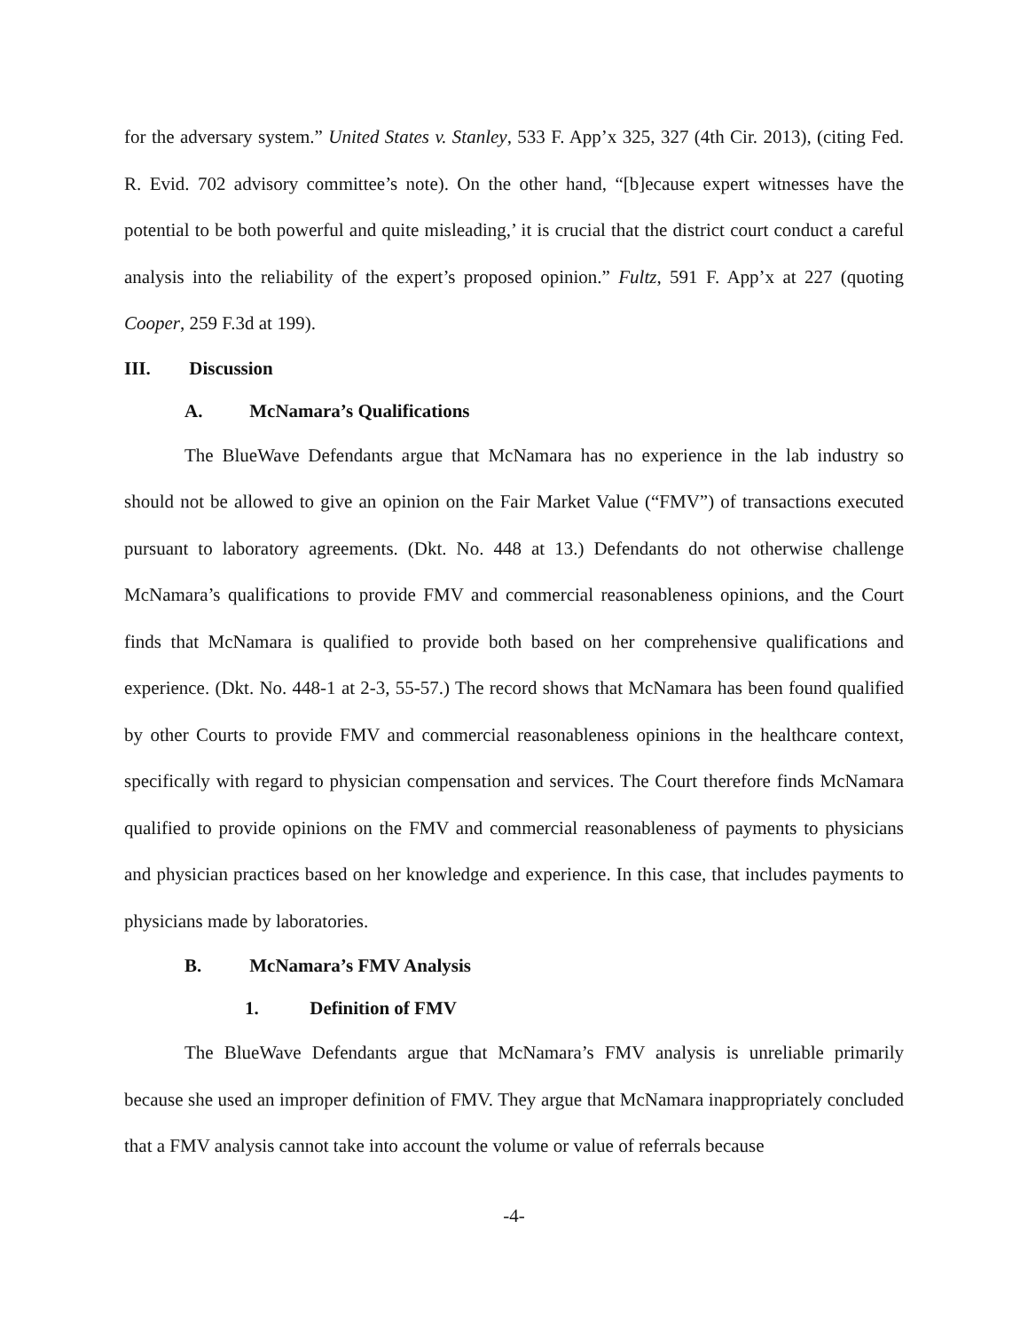for the adversary system.” United States v. Stanley, 533 F. App’x 325, 327 (4th Cir. 2013), (citing Fed. R. Evid. 702 advisory committee’s note). On the other hand, “[b]ecause expert witnesses have the potential to be both powerful and quite misleading,’ it is crucial that the district court conduct a careful analysis into the reliability of the expert’s proposed opinion.” Fultz, 591 F. App’x at 227 (quoting Cooper, 259 F.3d at 199).
III. Discussion
A. McNamara’s Qualifications
The BlueWave Defendants argue that McNamara has no experience in the lab industry so should not be allowed to give an opinion on the Fair Market Value (“FMV”) of transactions executed pursuant to laboratory agreements. (Dkt. No. 448 at 13.) Defendants do not otherwise challenge McNamara’s qualifications to provide FMV and commercial reasonableness opinions, and the Court finds that McNamara is qualified to provide both based on her comprehensive qualifications and experience. (Dkt. No. 448-1 at 2-3, 55-57.) The record shows that McNamara has been found qualified by other Courts to provide FMV and commercial reasonableness opinions in the healthcare context, specifically with regard to physician compensation and services. The Court therefore finds McNamara qualified to provide opinions on the FMV and commercial reasonableness of payments to physicians and physician practices based on her knowledge and experience. In this case, that includes payments to physicians made by laboratories.
B. McNamara’s FMV Analysis
1. Definition of FMV
The BlueWave Defendants argue that McNamara’s FMV analysis is unreliable primarily because she used an improper definition of FMV. They argue that McNamara inappropriately concluded that a FMV analysis cannot take into account the volume or value of referrals because
-4-